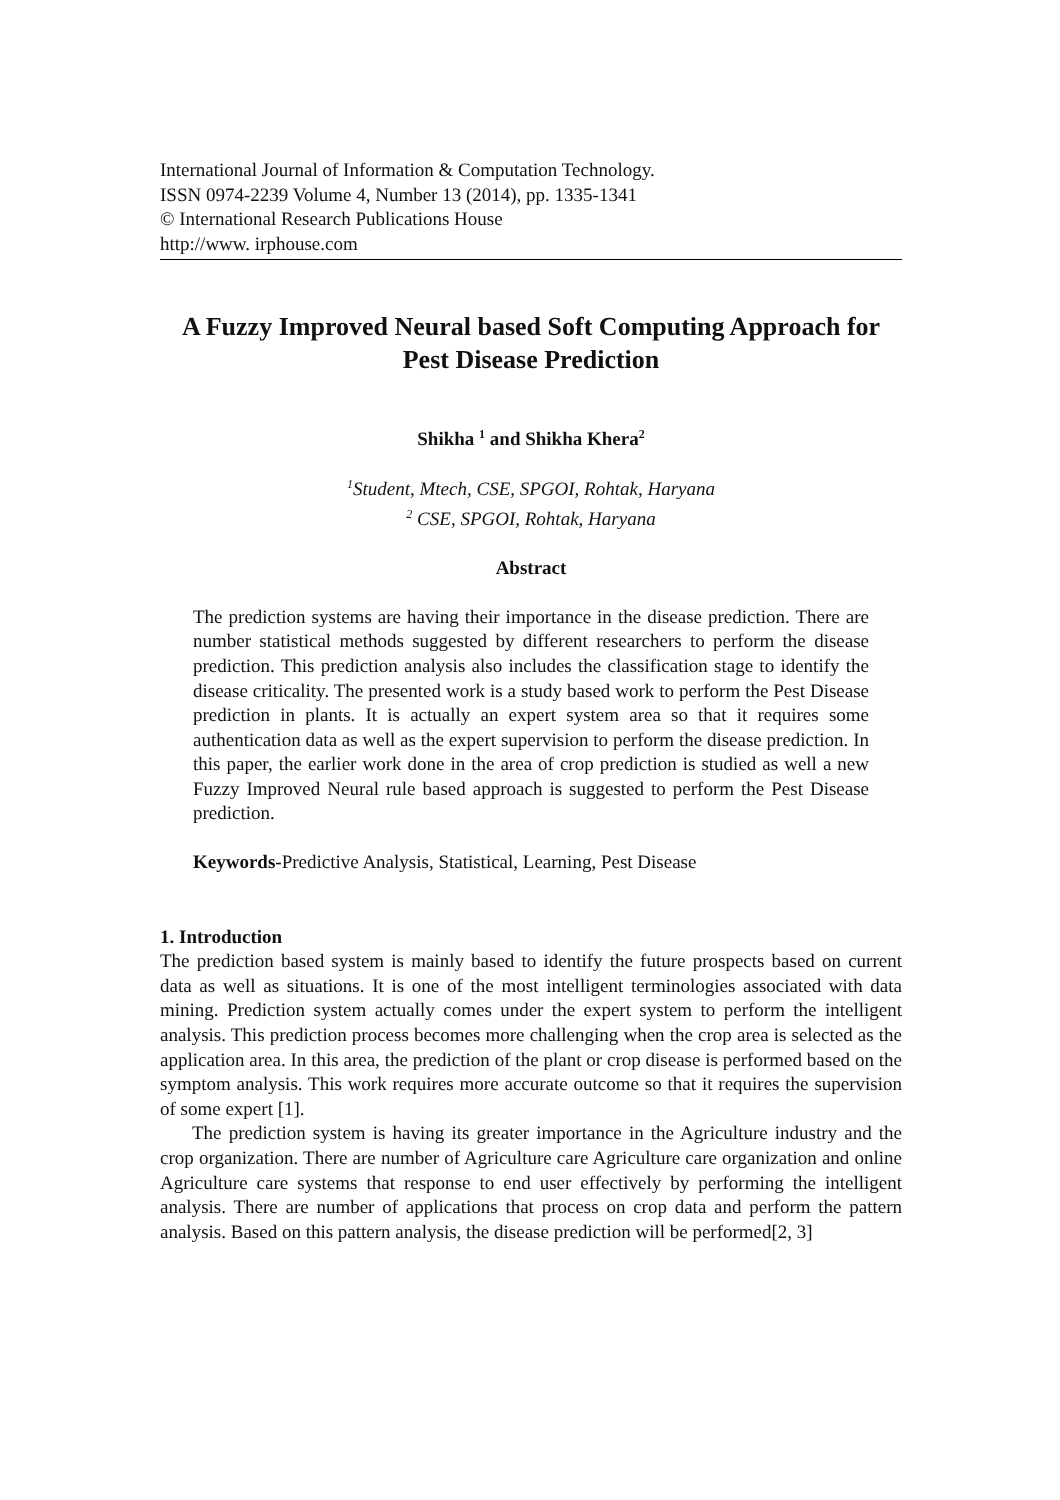International Journal of Information & Computation Technology.
ISSN 0974-2239 Volume 4, Number 13 (2014), pp. 1335-1341
© International Research Publications House
http://www. irphouse.com
A Fuzzy Improved Neural based Soft Computing Approach for Pest Disease Prediction
Shikha <sup>1</sup> and Shikha Khera<sup>2</sup>
<sup>1</sup> Student, Mtech, CSE, SPGOI, Rohtak, Haryana
<sup>2</sup> CSE, SPGOI, Rohtak, Haryana
Abstract
The prediction systems are having their importance in the disease prediction. There are number statistical methods suggested by different researchers to perform the disease prediction. This prediction analysis also includes the classification stage to identify the disease criticality. The presented work is a study based work to perform the Pest Disease prediction in plants. It is actually an expert system area so that it requires some authentication data as well as the expert supervision to perform the disease prediction. In this paper, the earlier work done in the area of crop prediction is studied as well a new Fuzzy Improved Neural rule based approach is suggested to perform the Pest Disease prediction.
Keywords-Predictive Analysis, Statistical, Learning, Pest Disease
1. Introduction
The prediction based system is mainly based to identify the future prospects based on current data as well as situations. It is one of the most intelligent terminologies associated with data mining. Prediction system actually comes under the expert system to perform the intelligent analysis. This prediction process becomes more challenging when the crop area is selected as the application area. In this area, the prediction of the plant or crop disease is performed based on the symptom analysis. This work requires more accurate outcome so that it requires the supervision of some expert [1].
The prediction system is having its greater importance in the Agriculture industry and the crop organization. There are number of Agriculture care Agriculture care organization and online Agriculture care systems that response to end user effectively by performing the intelligent analysis. There are number of applications that process on crop data and perform the pattern analysis. Based on this pattern analysis, the disease prediction will be performed[2, 3]